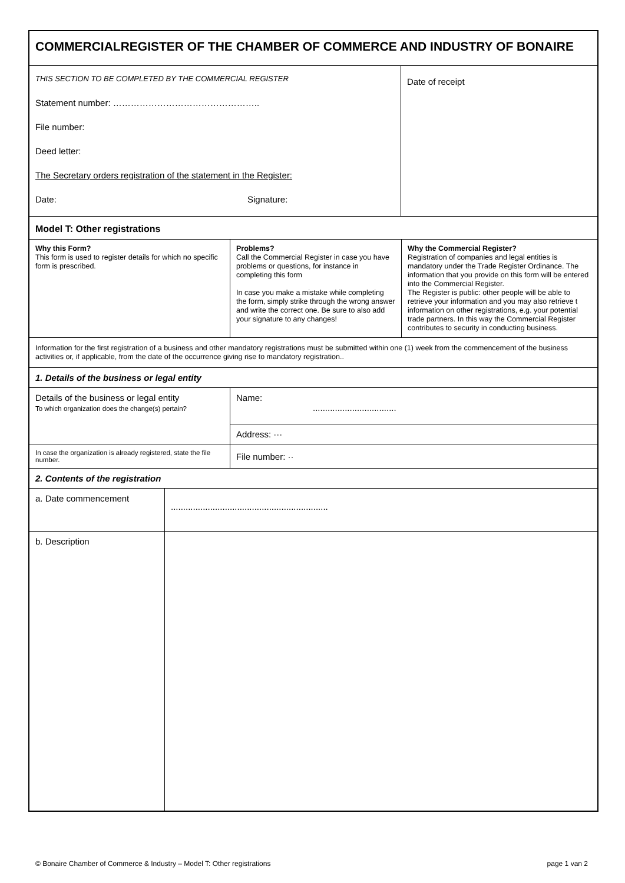COMMERCIALREGISTER OF THE CHAMBER OF COMMERCE AND INDUSTRY OF BONAIRE
| THIS SECTION TO BE COMPLETED BY THE COMMERCIAL REGISTER Statement number: ………………………………………….. File number: Deed letter: The Secretary orders registration of the statement in the Register: Date: Signature: | Date of receipt |
Model T: Other registrations
| Why this Form? This form is used to register details for which no specific form is prescribed. | Problems? Call the Commercial Register in case you have problems or questions, for instance in completing this form In case you make a mistake while completing the form, simply strike through the wrong answer and write the correct one. Be sure to also add your signature to any changes! | Why the Commercial Register? Registration of companies and legal entities is mandatory under the Trade Register Ordinance. The information that you provide on this form will be entered into the Commercial Register. The Register is public: other people will be able to retrieve your information and you may also retrieve t information on other registrations, e.g. your potential trade partners. In this way the Commercial Register contributes to security in conducting business. |
Information for the first registration of a business and other mandatory registrations must be submitted within one (1) week from the commencement of the business activities or, if applicable, from the date of the occurrence giving rise to mandatory registration..
1. Details of the business or legal entity
| Details of the business or legal entity To which organization does the change(s) pertain? | Name: .................................. |
| | Address: ··· |
| In case the organization is already registered, state the file number. | File number: ·· |
2. Contents of the registration
| a. Date commencement | ................................................................ |
| b. Description | |
© Bonaire Chamber of Commerce & Industry – Model T: Other registrations page 1 van 2